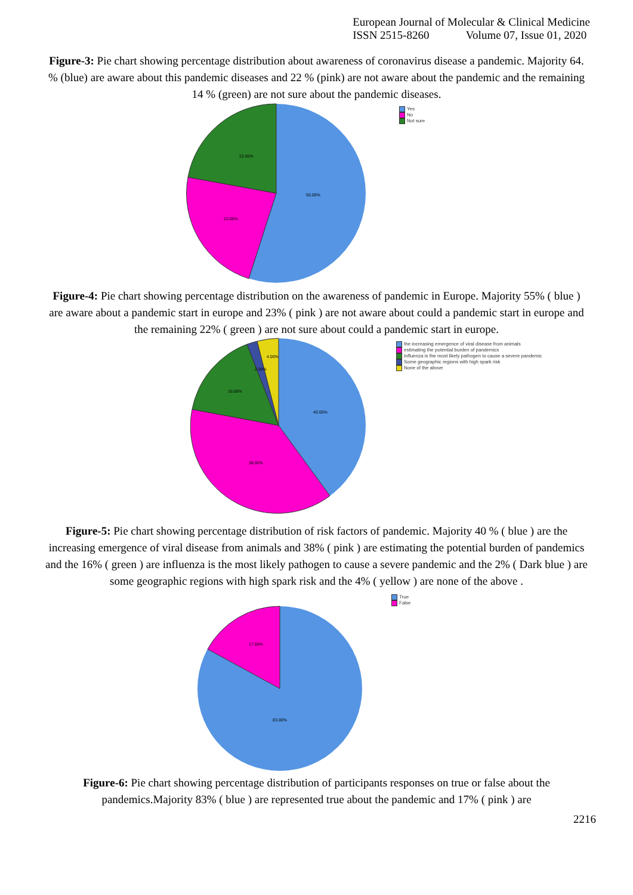European Journal of Molecular & Clinical Medicine
ISSN 2515-8260 Volume 07, Issue 01, 2020
Figure-3: Pie chart showing percentage distribution about awareness of coronavirus disease a pandemic. Majority 64. % (blue) are aware about this pandemic diseases and 22 % (pink) are not aware about the pandemic and the remaining 14 % (green) are not sure about the pandemic diseases.
55.00%
22.00%
23.00%
Yes
No
Not sure
Figure-4: Pie chart showing percentage distribution on the awareness of pandemic in Europe. Majority 55% ( blue ) are aware about a pandemic start in europe and 23% ( pink ) are not aware about could a pandemic start in europe and the remaining 22% ( green ) are not sure about could a pandemic start in europe.
40.00%
38.00%
16.00%
2.00%
4.00%
the increasing emergence of viral disease from animals
estimating the potential burden of pandemics
Influenza is the most likely pathogen to cause a severe pandemic
Some geographic regions with high spark risk
None of the above
Figure-5: Pie chart showing percentage distribution of risk factors of pandemic. Majority 40 % ( blue ) are the increasing emergence of viral disease from animals and 38% ( pink ) are estimating the potential burden of pandemics and the 16% ( green ) are influenza is the most likely pathogen to cause a severe pandemic and the 2% ( Dark blue ) are some geographic regions with high spark risk and the 4% ( yellow ) are none of the above .
83.00%
17.00%
True
False
Figure-6: Pie chart showing percentage distribution of participants responses on true or false about the pandemics.Majority 83% ( blue ) are represented true about the pandemic and 17% ( pink ) are
2216